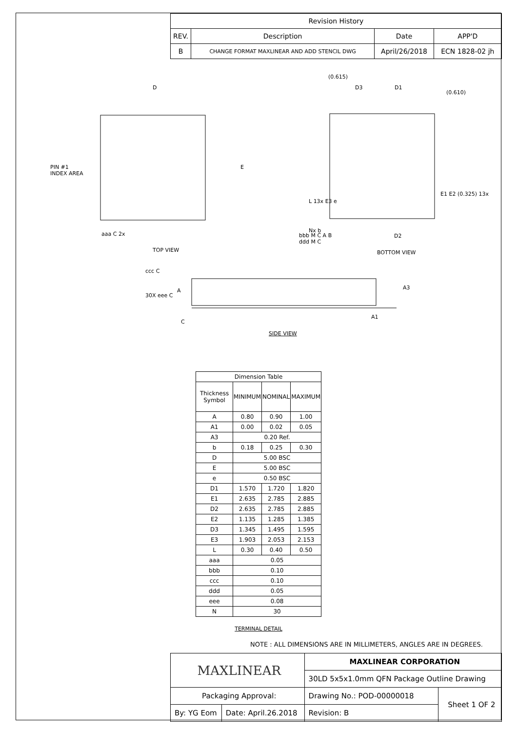| Revision History | | | |
| --- | --- | --- | --- |
| REV. | Description | Date | APP'D |
| B | CHANGE FORMAT MAXLINEAR AND ADD STENCIL DWG | April/26/2018 | ECN 1828-02 jh |
PIN #1
INDEX AREA
D
E
TOP VIEW
aaa C 2x
(0.615)
D3 D1
(0.610)
Nx b
bbb M C A B
ddd M C
D2
BOTTOM VIEW
E1 E2 (0.325) 13x
L 13x E3 e
ccc C
30X eee C
A
C
A3
A1
SIDE VIEW
| Dimension Table | | | |
| --- | --- | --- | --- |
| Thickness Symbol | MINIMUM | NOMINAL | MAXIMUM |
| A | 0.80 | 0.90 | 1.00 |
| A1 | 0.00 | 0.02 | 0.05 |
| A3 | 0.20 Ref. | | |
| b | 0.18 | 0.25 | 0.30 |
| D | 5.00 BSC | | |
| E | 5.00 BSC | | |
| e | 0.50 BSC | | |
| D1 | 1.570 | 1.720 | 1.820 |
| E1 | 2.635 | 2.785 | 2.885 |
| D2 | 2.635 | 2.785 | 2.885 |
| E2 | 1.135 | 1.285 | 1.385 |
| D3 | 1.345 | 1.495 | 1.595 |
| E3 | 1.903 | 2.053 | 2.153 |
| L | 0.30 | 0.40 | 0.50 |
| aaa | 0.05 | | |
| bbb | 0.10 | | |
| ccc | 0.10 | | |
| ddd | 0.05 | | |
| eee | 0.08 | | |
| N | 30 | | |
TERMINAL DETAIL
NOTE : ALL DIMENSIONS ARE IN MILLIMETERS, ANGLES ARE IN DEGREES.
| MAXLINEAR | | MAXLINEAR CORPORATION | |
| | | 30LD 5x5x1.0mm QFN Package Outline Drawing | |
| Packaging Approval: | | Drawing No.: POD-00000018 | Sheet 1 OF 2 |
| By: YG Eom | Date: April.26.2018 | Revision: B | |